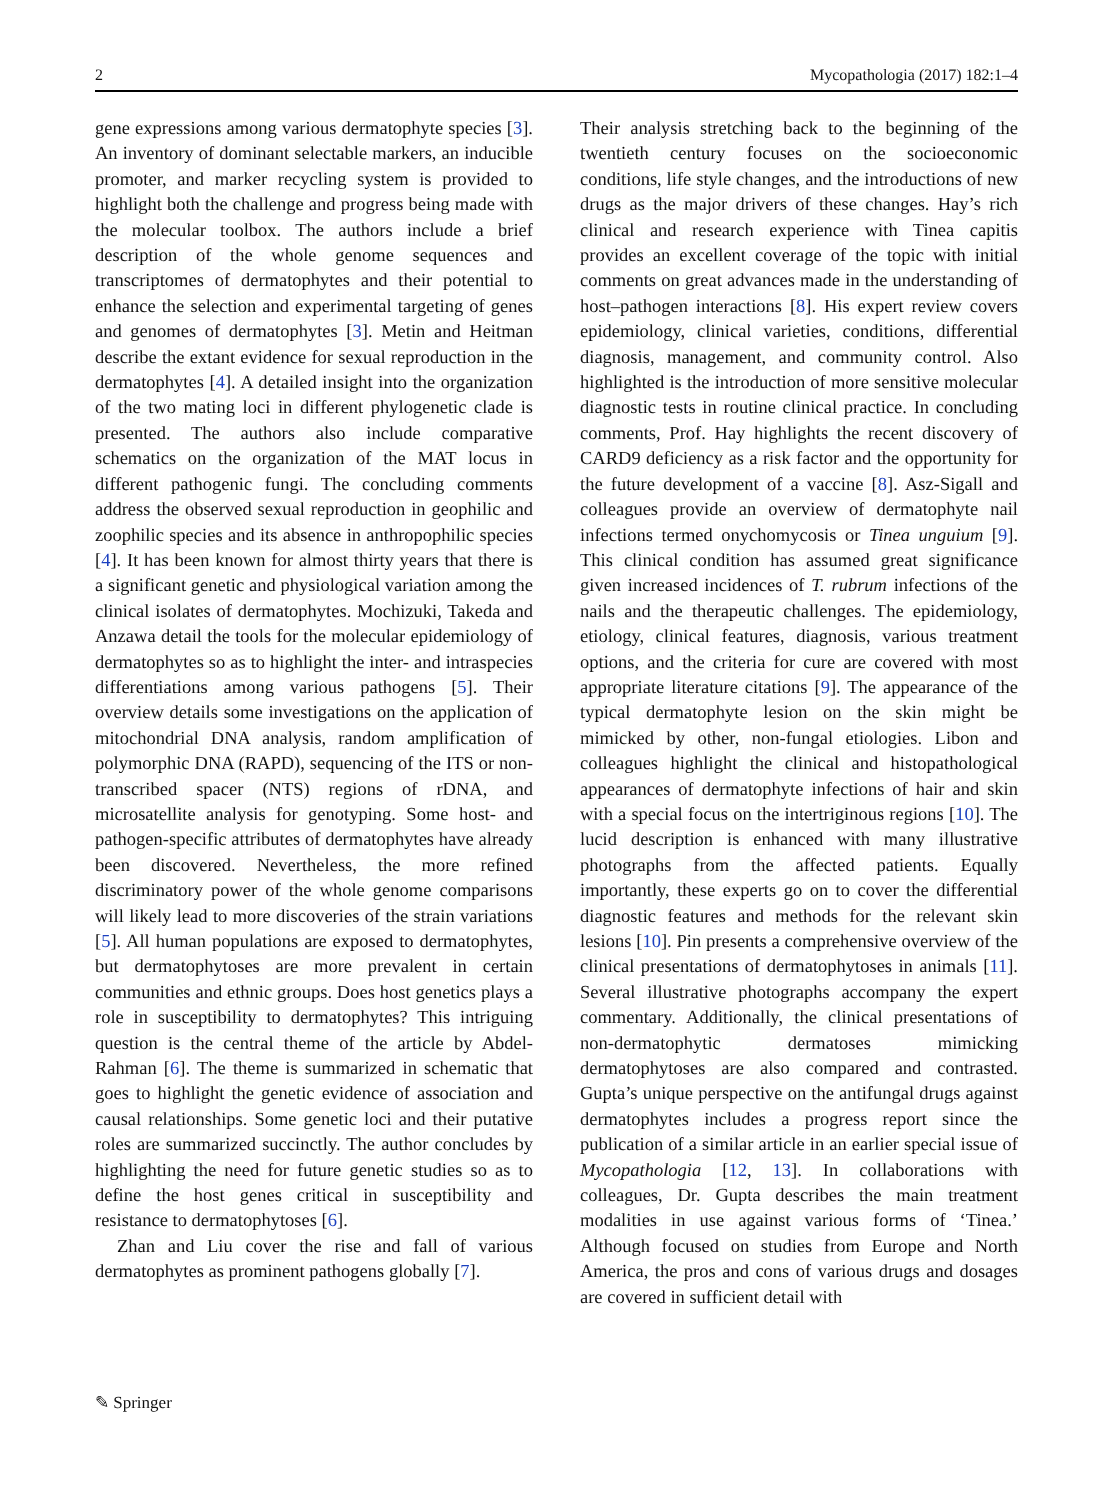2 Mycopathologia (2017) 182:1–4
gene expressions among various dermatophyte species [3]. An inventory of dominant selectable markers, an inducible promoter, and marker recycling system is provided to highlight both the challenge and progress being made with the molecular toolbox. The authors include a brief description of the whole genome sequences and transcriptomes of dermatophytes and their potential to enhance the selection and experimental targeting of genes and genomes of dermatophytes [3]. Metin and Heitman describe the extant evidence for sexual reproduction in the dermatophytes [4]. A detailed insight into the organization of the two mating loci in different phylogenetic clade is presented. The authors also include comparative schematics on the organization of the MAT locus in different pathogenic fungi. The concluding comments address the observed sexual reproduction in geophilic and zoophilic species and its absence in anthropophilic species [4]. It has been known for almost thirty years that there is a significant genetic and physiological variation among the clinical isolates of dermatophytes. Mochizuki, Takeda and Anzawa detail the tools for the molecular epidemiology of dermatophytes so as to highlight the inter- and intraspecies differentiations among various pathogens [5]. Their overview details some investigations on the application of mitochondrial DNA analysis, random amplification of polymorphic DNA (RAPD), sequencing of the ITS or non-transcribed spacer (NTS) regions of rDNA, and microsatellite analysis for genotyping. Some host- and pathogen-specific attributes of dermatophytes have already been discovered. Nevertheless, the more refined discriminatory power of the whole genome comparisons will likely lead to more discoveries of the strain variations [5]. All human populations are exposed to dermatophytes, but dermatophytoses are more prevalent in certain communities and ethnic groups. Does host genetics plays a role in susceptibility to dermatophytes? This intriguing question is the central theme of the article by Abdel-Rahman [6]. The theme is summarized in schematic that goes to highlight the genetic evidence of association and causal relationships. Some genetic loci and their putative roles are summarized succinctly. The author concludes by highlighting the need for future genetic studies so as to define the host genes critical in susceptibility and resistance to dermatophytoses [6].
Zhan and Liu cover the rise and fall of various dermatophytes as prominent pathogens globally [7].
Their analysis stretching back to the beginning of the twentieth century focuses on the socioeconomic conditions, life style changes, and the introductions of new drugs as the major drivers of these changes. Hay’s rich clinical and research experience with Tinea capitis provides an excellent coverage of the topic with initial comments on great advances made in the understanding of host–pathogen interactions [8]. His expert review covers epidemiology, clinical varieties, conditions, differential diagnosis, management, and community control. Also highlighted is the introduction of more sensitive molecular diagnostic tests in routine clinical practice. In concluding comments, Prof. Hay highlights the recent discovery of CARD9 deficiency as a risk factor and the opportunity for the future development of a vaccine [8]. Asz-Sigall and colleagues provide an overview of dermatophyte nail infections termed onychomycosis or Tinea unguium [9]. This clinical condition has assumed great significance given increased incidences of T. rubrum infections of the nails and the therapeutic challenges. The epidemiology, etiology, clinical features, diagnosis, various treatment options, and the criteria for cure are covered with most appropriate literature citations [9]. The appearance of the typical dermatophyte lesion on the skin might be mimicked by other, non-fungal etiologies. Libon and colleagues highlight the clinical and histopathological appearances of dermatophyte infections of hair and skin with a special focus on the intertriginous regions [10]. The lucid description is enhanced with many illustrative photographs from the affected patients. Equally importantly, these experts go on to cover the differential diagnostic features and methods for the relevant skin lesions [10]. Pin presents a comprehensive overview of the clinical presentations of dermatophytoses in animals [11]. Several illustrative photographs accompany the expert commentary. Additionally, the clinical presentations of non-dermatophytic dermatoses mimicking dermatophytoses are also compared and contrasted. Gupta’s unique perspective on the antifungal drugs against dermatophytes includes a progress report since the publication of a similar article in an earlier special issue of Mycopathologia [12, 13]. In collaborations with colleagues, Dr. Gupta describes the main treatment modalities in use against various forms of ‘Tinea.’ Although focused on studies from Europe and North America, the pros and cons of various drugs and dosages are covered in sufficient detail with
✎ Springer